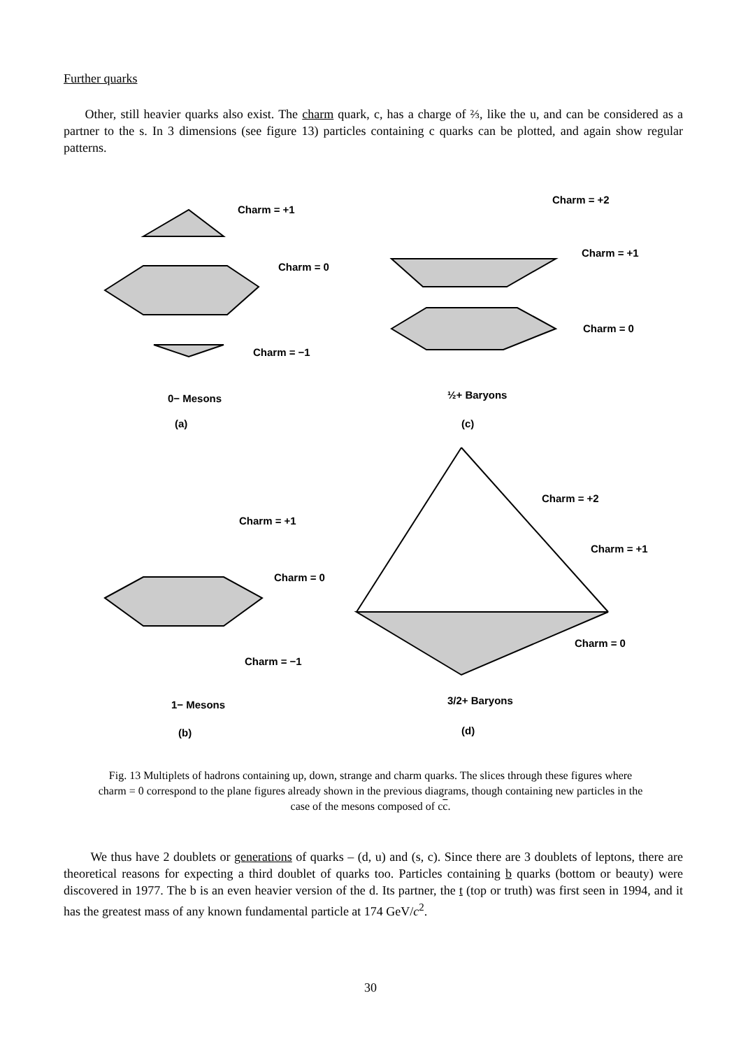Further quarks
Other, still heavier quarks also exist. The charm quark, c, has a charge of ⅔, like the u, and can be considered as a partner to the s. In 3 dimensions (see figure 13) particles containing c quarks can be plotted, and again show regular patterns.
Charm = +1
Charm = 0
Charm = −1
0− Mesons
(a)
Charm = +2
Charm = +1
Charm = 0
½+ Baryons
(c)
Charm = +2
Charm = +1
Charm = +1
Charm = 0
Charm = 0
Charm = −1
1− Mesons
(b)
3/2+ Baryons
(d)
Fig. 13 Multiplets of hadrons containing up, down, strange and charm quarks. The slices through these figures where charm = 0 correspond to the plane figures already shown in the previous diagrams, though containing new particles in the case of the mesons composed of cc.
We thus have 2 doublets or generations of quarks – (d, u) and (s, c). Since there are 3 doublets of leptons, there are theoretical reasons for expecting a third doublet of quarks too. Particles containing b quarks (bottom or beauty) were discovered in 1977. The b is an even heavier version of the d. Its partner, the t (top or truth) was first seen in 1994, and it has the greatest mass of any known fundamental particle at 174 GeV/c<sup>2</sup>.
30